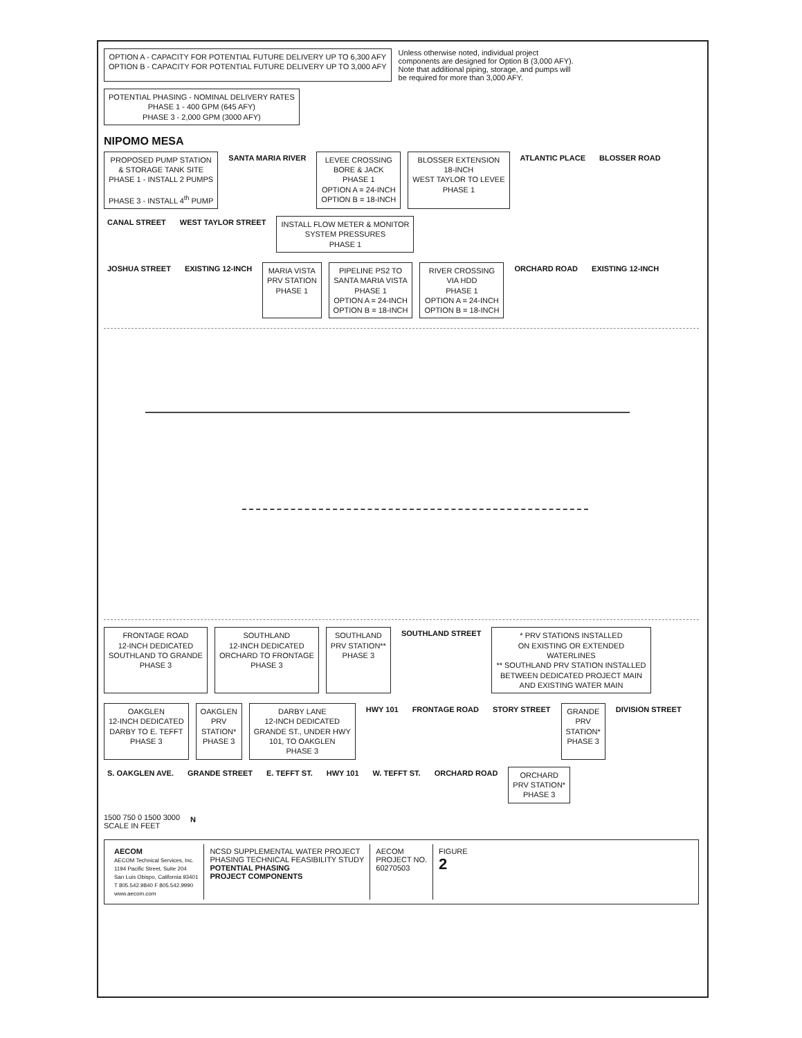OPTION A - CAPACITY FOR POTENTIAL FUTURE DELIVERY UP TO 6,300 AFY
OPTION B - CAPACITY FOR POTENTIAL FUTURE DELIVERY UP TO 3,000 AFY
Unless otherwise noted, individual project components are designed for Option B (3,000 AFY). Note that additional piping, storage, and pumps will be required for more than 3,000 AFY.
POTENTIAL PHASING - NOMINAL DELIVERY RATES
PHASE 1 - 400 GPM (645 AFY)
PHASE 3 - 2,000 GPM (3000 AFY)
NIPOMO MESA
PROPOSED PUMP STATION
& STORAGE TANK SITE
PHASE 1 - INSTALL 2 PUMPS
PHASE 3 - INSTALL 4<sup>th</sup> PUMP
SANTA MARIA RIVER
LEVEE CROSSING
BORE & JACK
PHASE 1
OPTION A = 24-INCH
OPTION B = 18-INCH
BLOSSER EXTENSION
18-INCH
WEST TAYLOR TO LEVEE
PHASE 1
ATLANTIC PLACE
BLOSSER ROAD
CANAL STREET
WEST TAYLOR STREET
INSTALL FLOW METER & MONITOR
SYSTEM PRESSURES
PHASE 1
JOSHUA STREET
EXISTING 12-INCH
MARIA VISTA
PRV STATION
PHASE 1
PIPELINE PS2 TO
SANTA MARIA VISTA
PHASE 1
OPTION A = 24-INCH
OPTION B = 18-INCH
RIVER CROSSING
VIA HDD
PHASE 1
OPTION A = 24-INCH
OPTION B = 18-INCH
ORCHARD ROAD
EXISTING 12-INCH
FRONTAGE ROAD
12-INCH DEDICATED
SOUTHLAND TO GRANDE
PHASE 3
SOUTHLAND
12-INCH DEDICATED
ORCHARD TO FRONTAGE
PHASE 3
SOUTHLAND
PRV STATION**
PHASE 3
SOUTHLAND STREET
* PRV STATIONS INSTALLED
ON EXISTING OR EXTENDED
WATERLINES
** SOUTHLAND PRV STATION INSTALLED
BETWEEN DEDICATED PROJECT MAIN
AND EXISTING WATER MAIN
OAKGLEN
12-INCH DEDICATED
DARBY TO E. TEFFT
PHASE 3
OAKGLEN
PRV
STATION*
PHASE 3
DARBY LANE
12-INCH DEDICATED
GRANDE ST., UNDER HWY
101, TO OAKGLEN
PHASE 3
HWY 101
FRONTAGE ROAD
STORY STREET
GRANDE
PRV
STATION*
PHASE 3
DIVISION STREET
S. OAKGLEN AVE.
GRANDE STREET
E. TEFFT ST.
HWY 101
W. TEFFT ST.
ORCHARD ROAD
ORCHARD
PRV STATION*
PHASE 3
1500 750 0 1500 3000
SCALE IN FEET
N
AECOM
AECOM Technical Services, Inc.
1194 Pacific Street, Suite 204
San Luis Obispo, California 93401
T 805.542.9840 F 805.542.9990
www.aecom.com
NCSD SUPPLEMENTAL WATER PROJECT
PHASING TECHNICAL FEASIBILITY STUDY
POTENTIAL PHASING
PROJECT COMPONENTS
AECOM
PROJECT NO.
60270503
FIGURE
2